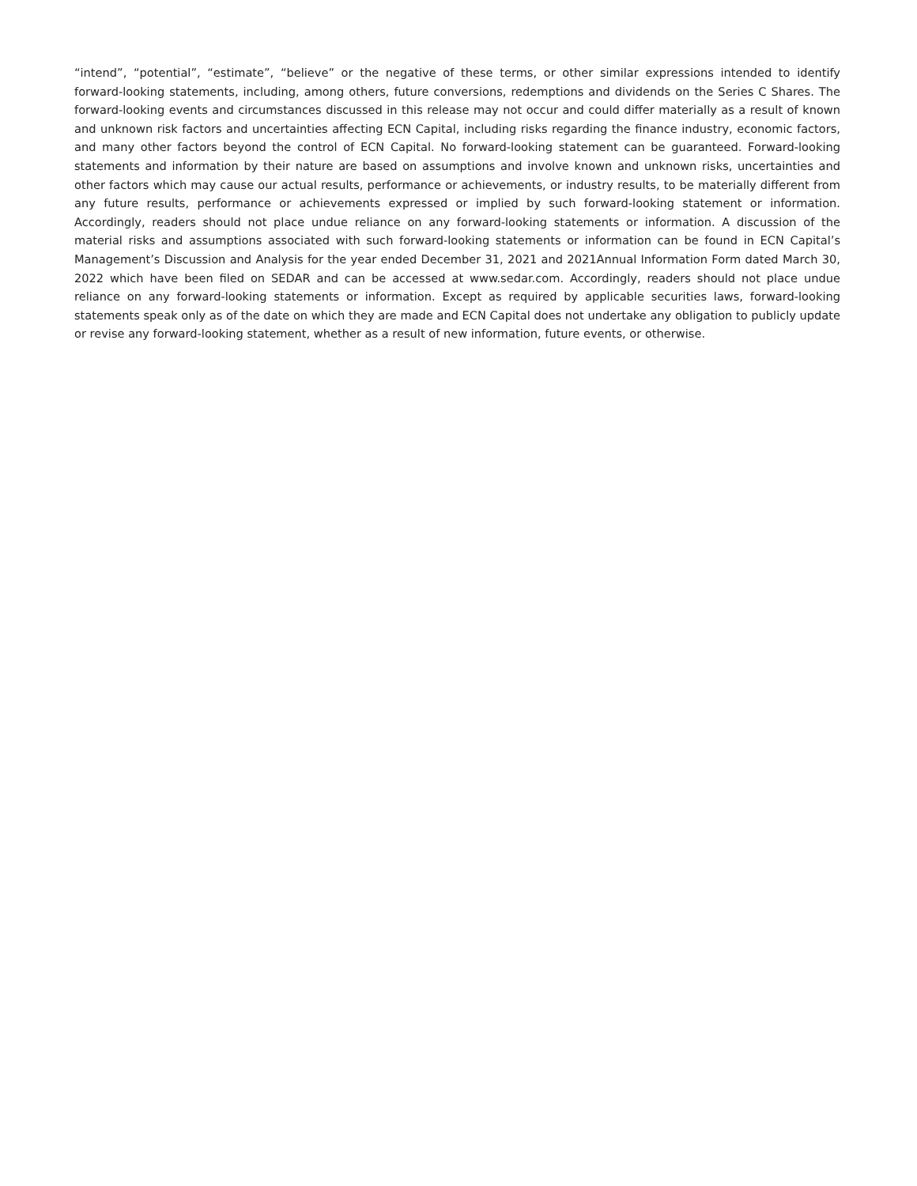“intend”, “potential”, “estimate”, “believe” or the negative of these terms, or other similar expressions intended to identify forward-looking statements, including, among others, future conversions, redemptions and dividends on the Series C Shares. The forward-looking events and circumstances discussed in this release may not occur and could differ materially as a result of known and unknown risk factors and uncertainties affecting ECN Capital, including risks regarding the finance industry, economic factors, and many other factors beyond the control of ECN Capital. No forward-looking statement can be guaranteed. Forward-looking statements and information by their nature are based on assumptions and involve known and unknown risks, uncertainties and other factors which may cause our actual results, performance or achievements, or industry results, to be materially different from any future results, performance or achievements expressed or implied by such forward-looking statement or information. Accordingly, readers should not place undue reliance on any forward-looking statements or information. A discussion of the material risks and assumptions associated with such forward-looking statements or information can be found in ECN Capital’s Management’s Discussion and Analysis for the year ended December 31, 2021 and 2021Annual Information Form dated March 30, 2022 which have been filed on SEDAR and can be accessed at www.sedar.com. Accordingly, readers should not place undue reliance on any forward-looking statements or information. Except as required by applicable securities laws, forward-looking statements speak only as of the date on which they are made and ECN Capital does not undertake any obligation to publicly update or revise any forward-looking statement, whether as a result of new information, future events, or otherwise.